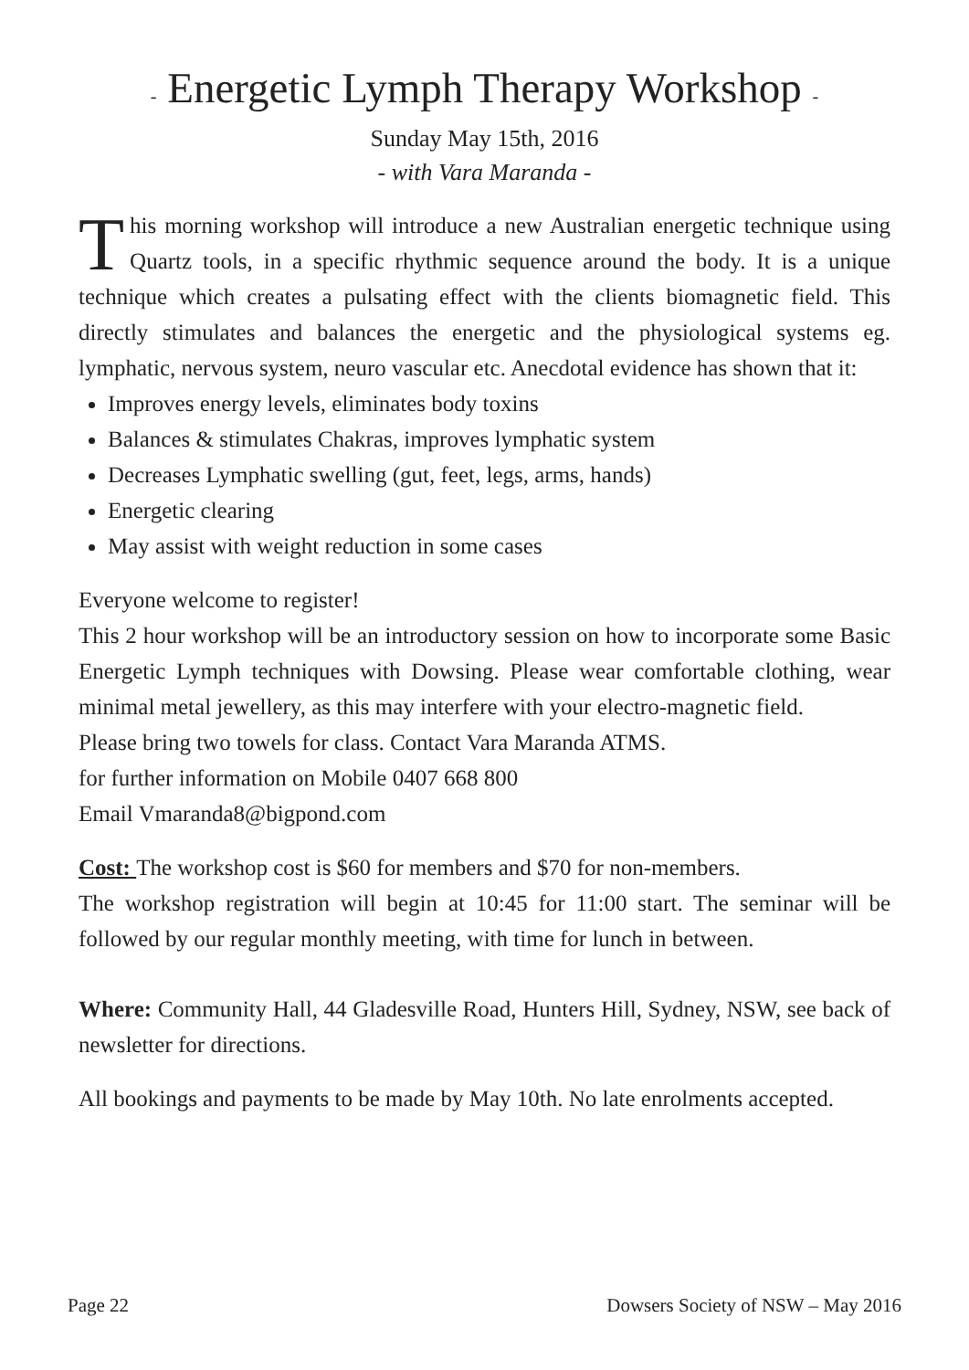- Energetic Lymph Therapy Workshop -
Sunday May 15th, 2016
- with Vara Maranda -
This morning workshop will introduce a new Australian energetic technique using Quartz tools, in a specific rhythmic sequence around the body. It is a unique technique which creates a pulsating effect with the clients biomagnetic field. This directly stimulates and balances the energetic and the physiological systems eg. lymphatic, nervous system, neuro vascular etc. Anecdotal evidence has shown that it:
Improves energy levels, eliminates body toxins
Balances & stimulates Chakras, improves lymphatic system
Decreases Lymphatic swelling (gut, feet, legs, arms, hands)
Energetic clearing
May assist with weight reduction in some cases
Everyone welcome to register!
This 2 hour workshop will be an introductory session on how to incorporate some Basic Energetic Lymph techniques with Dowsing. Please wear comfortable clothing, wear minimal metal jewellery, as this may interfere with your electro-magnetic field.
Please bring two towels for class. Contact Vara Maranda ATMS.
for further information on Mobile 0407 668 800
Email Vmaranda8@bigpond.com
Cost: The workshop cost is $60 for members and $70 for non-members.
The workshop registration will begin at 10:45 for 11:00 start. The seminar will be followed by our regular monthly meeting, with time for lunch in between.
Where: Community Hall, 44 Gladesville Road, Hunters Hill, Sydney, NSW, see back of newsletter for directions.
All bookings and payments to be made by May 10th. No late enrolments accepted.
Page 22 Dowsers Society of NSW – May 2016